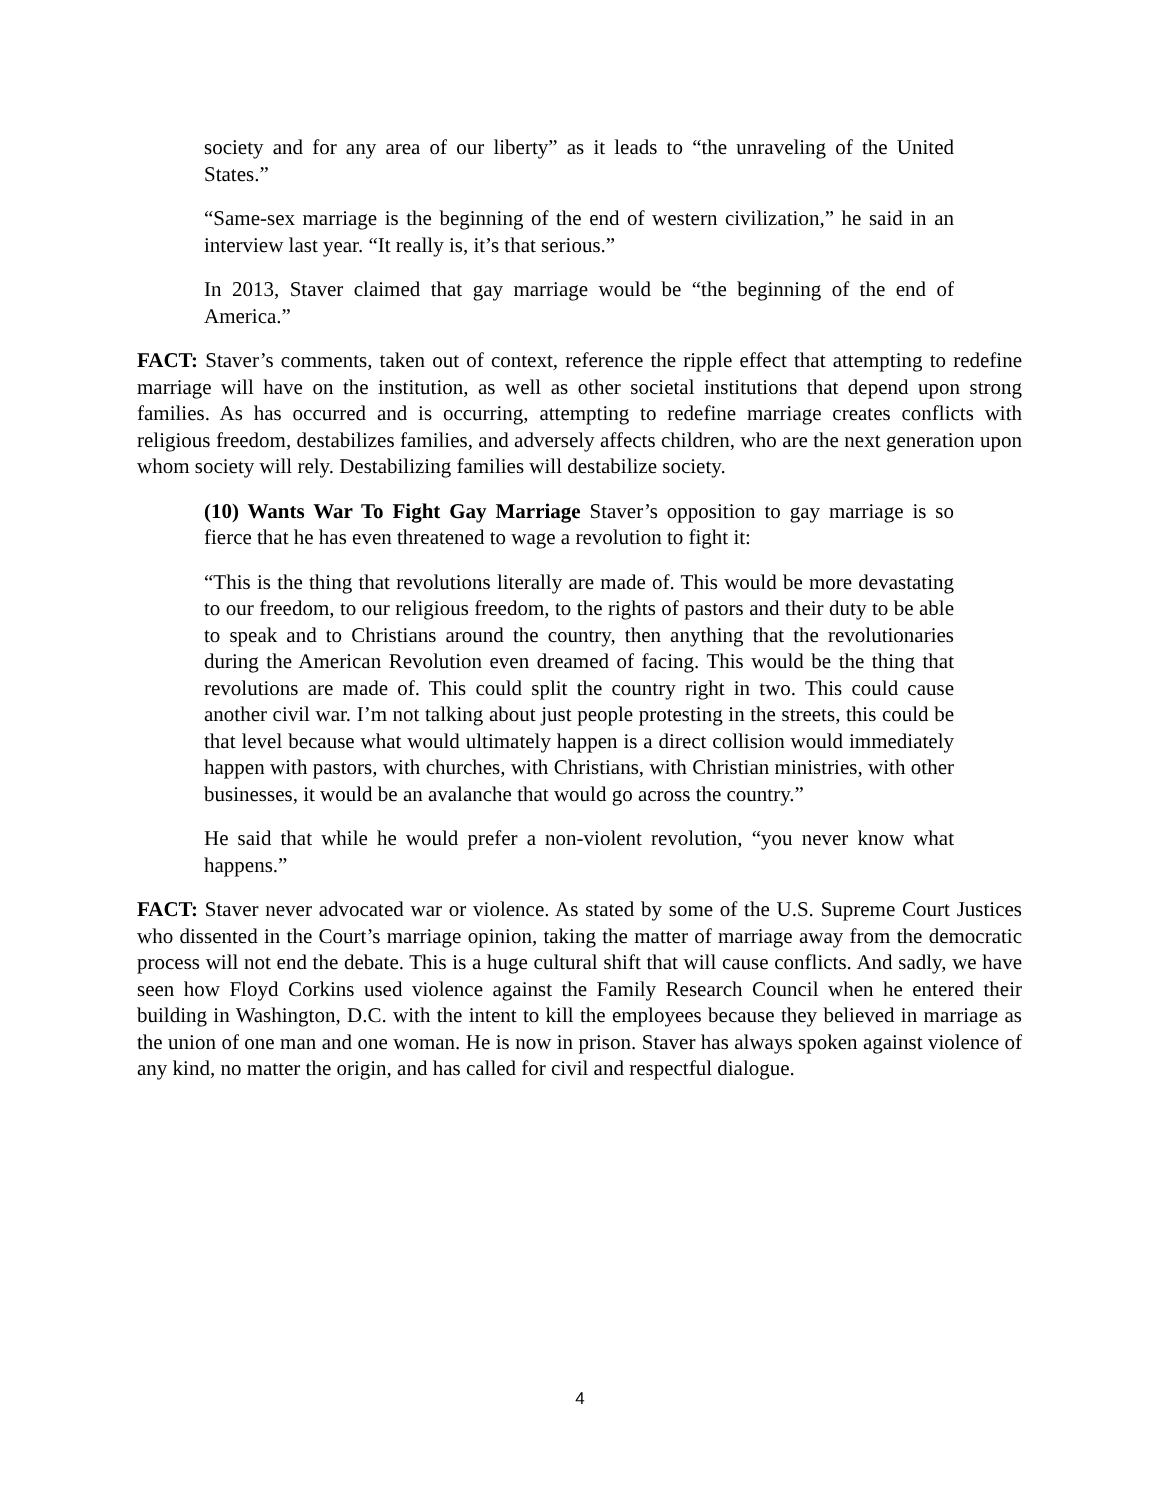society and for any area of our liberty” as it leads to “the unraveling of the United States.”
“Same-sex marriage is the beginning of the end of western civilization,” he said in an interview last year. “It really is, it’s that serious.”
In 2013, Staver claimed that gay marriage would be “the beginning of the end of America.”
FACT: Staver’s comments, taken out of context, reference the ripple effect that attempting to redefine marriage will have on the institution, as well as other societal institutions that depend upon strong families. As has occurred and is occurring, attempting to redefine marriage creates conflicts with religious freedom, destabilizes families, and adversely affects children, who are the next generation upon whom society will rely. Destabilizing families will destabilize society.
(10) Wants War To Fight Gay Marriage Staver’s opposition to gay marriage is so fierce that he has even threatened to wage a revolution to fight it:
“This is the thing that revolutions literally are made of. This would be more devastating to our freedom, to our religious freedom, to the rights of pastors and their duty to be able to speak and to Christians around the country, then anything that the revolutionaries during the American Revolution even dreamed of facing. This would be the thing that revolutions are made of. This could split the country right in two. This could cause another civil war. I’m not talking about just people protesting in the streets, this could be that level because what would ultimately happen is a direct collision would immediately happen with pastors, with churches, with Christians, with Christian ministries, with other businesses, it would be an avalanche that would go across the country.”
He said that while he would prefer a non-violent revolution, “you never know what happens.”
FACT: Staver never advocated war or violence. As stated by some of the U.S. Supreme Court Justices who dissented in the Court’s marriage opinion, taking the matter of marriage away from the democratic process will not end the debate. This is a huge cultural shift that will cause conflicts. And sadly, we have seen how Floyd Corkins used violence against the Family Research Council when he entered their building in Washington, D.C. with the intent to kill the employees because they believed in marriage as the union of one man and one woman. He is now in prison. Staver has always spoken against violence of any kind, no matter the origin, and has called for civil and respectful dialogue.
4